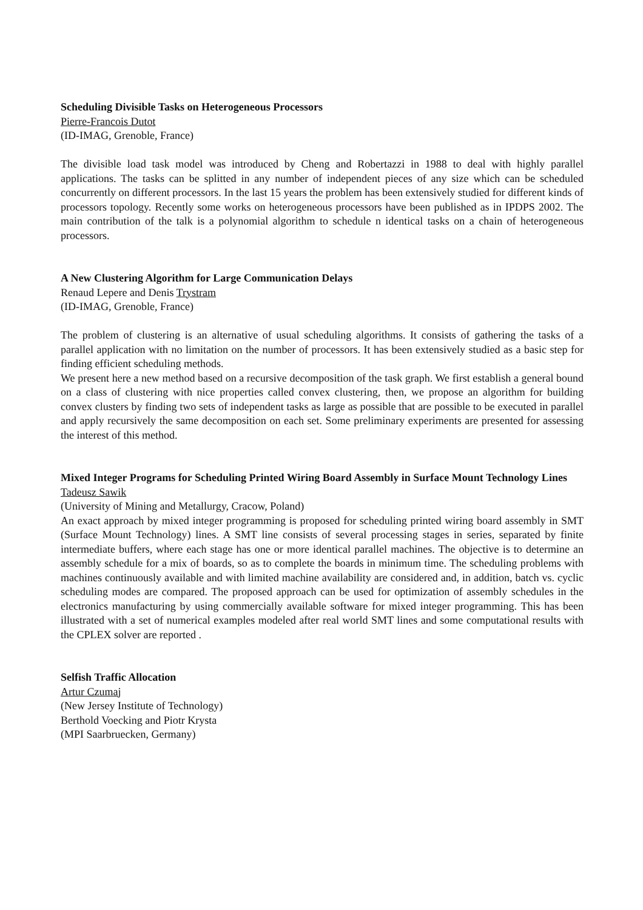Scheduling Divisible Tasks on Heterogeneous Processors
Pierre-Francois Dutot
(ID-IMAG, Grenoble, France)
The divisible load task model was introduced by Cheng and Robertazzi in 1988 to deal with highly parallel applications. The tasks can be splitted in any number of independent pieces of any size which can be scheduled concurrently on different processors. In the last 15 years the problem has been extensively studied for different kinds of processors topology. Recently some works on heterogeneous processors have been published as in IPDPS 2002. The main contribution of the talk is a polynomial algorithm to schedule n identical tasks on a chain of heterogeneous processors.
A New Clustering Algorithm for Large Communication Delays
Renaud Lepere and Denis Trystram
(ID-IMAG, Grenoble, France)
The problem of clustering is an alternative of usual scheduling algorithms. It consists of gathering the tasks of a parallel application with no limitation on the number of processors. It has been extensively studied as a basic step for finding efficient scheduling methods.
We present here a new method based on a recursive decomposition of the task graph. We first establish a general bound on a class of clustering with nice properties called convex clustering, then, we propose an algorithm for building convex clusters by finding two sets of independent tasks as large as possible that are possible to be executed in parallel and apply recursively the same decomposition on each set. Some preliminary experiments are presented for assessing the interest of this method.
Mixed Integer Programs for Scheduling Printed Wiring Board Assembly in Surface Mount Technology Lines
Tadeusz Sawik
(University of Mining and Metallurgy, Cracow, Poland)
An exact approach by mixed integer programming is proposed for scheduling printed wiring board assembly in SMT (Surface Mount Technology) lines. A SMT line consists of several processing stages in series, separated by finite intermediate buffers, where each stage has one or more identical parallel machines. The objective is to determine an assembly schedule for a mix of boards, so as to complete the boards in minimum time. The scheduling problems with machines continuously available and with limited machine availability are considered and, in addition, batch vs. cyclic scheduling modes are compared. The proposed approach can be used for optimization of assembly schedules in the electronics manufacturing by using commercially available software for mixed integer programming. This has been illustrated with a set of numerical examples modeled after real world SMT lines and some computational results with the CPLEX solver are reported .
Selfish Traffic Allocation
Artur Czumaj
(New Jersey Institute of Technology)
Berthold Voecking and Piotr Krysta
(MPI Saarbruecken, Germany)